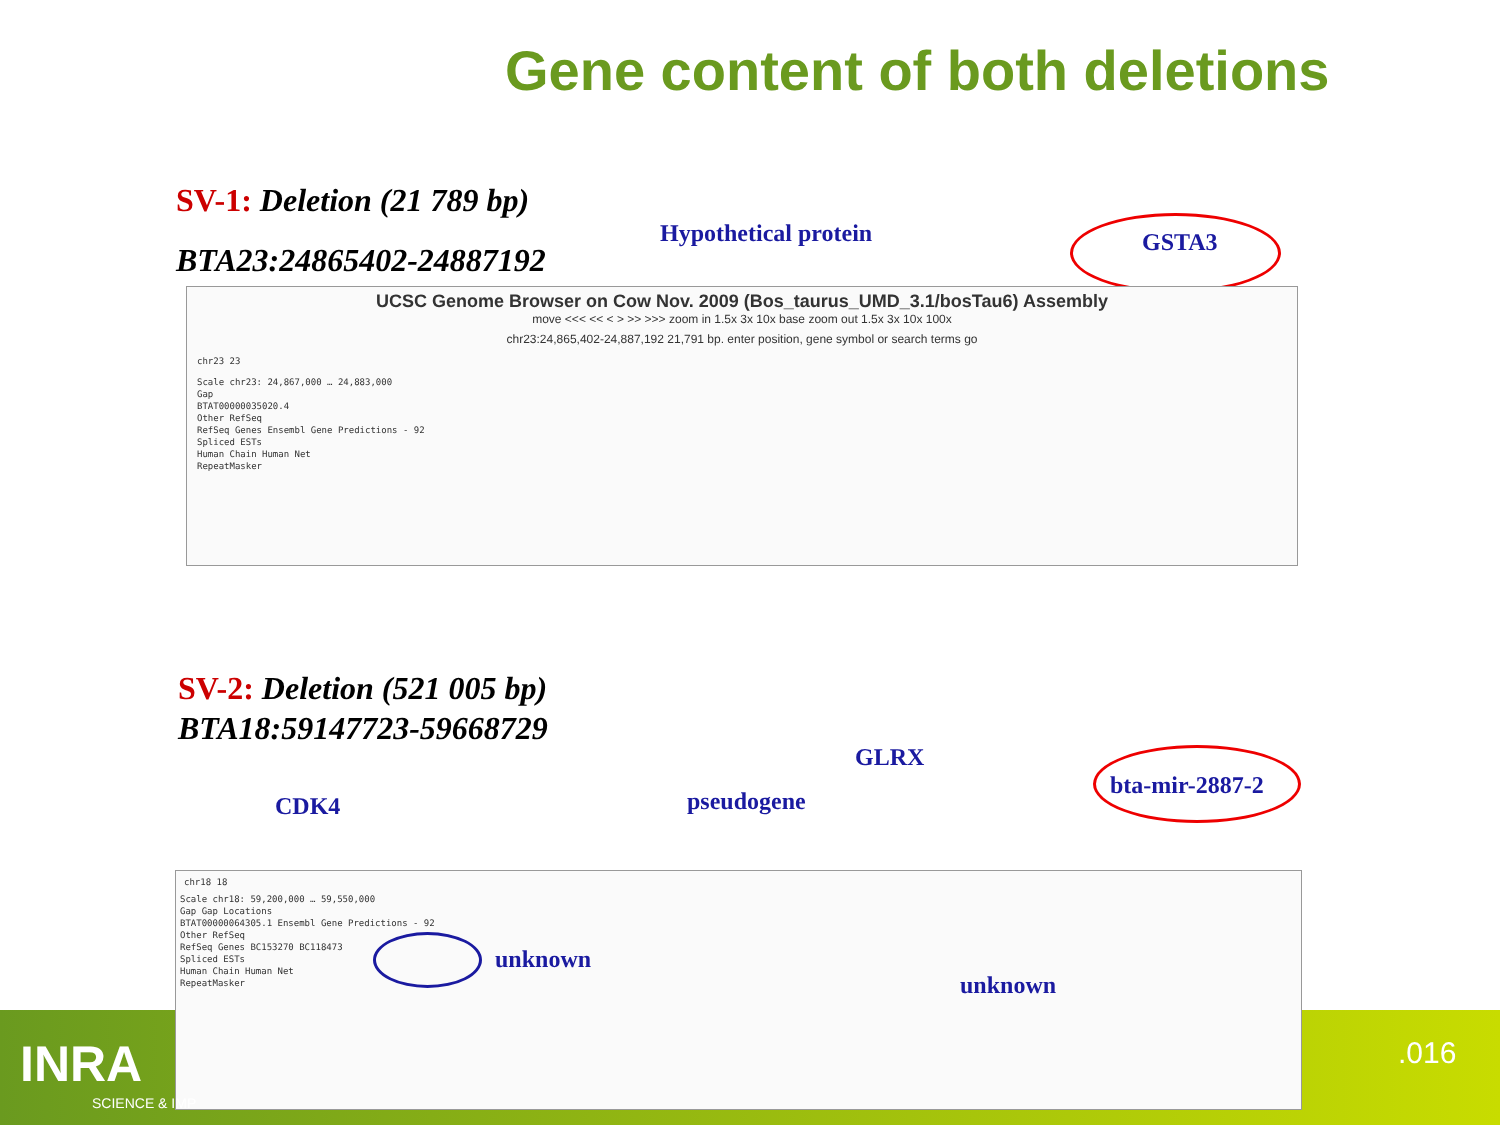Gene content of both deletions
SV-1: Deletion (21 789 bp)
BTA23:24865402-24887192
Hypothetical protein GSTA3
UCSC Genome Browser on Cow Nov. 2009 (Bos_taurus_UMD_3.1/bosTau6) Assembly
move <<< << < > >> >>> zoom in 1.5x 3x 10x base zoom out 1.5x 3x 10x 100x
chr23:24,865,402-24,887,192 21,791 bp. enter position, gene symbol or search terms go
chr23 23
Scale chr23: 24,867,000 … 24,883,000
Gap
BTAT00000035020.4
Other RefSeq
RefSeq Genes Ensembl Gene Predictions - 92
Spliced ESTs
Human Chain Human Net
RepeatMasker
SV-2: Deletion (521 005 bp)
BTA18:59147723-59668729
CDK4 pseudogene
GLRX
bta-mir-2887-2
chr18 18
Scale chr18: 59,200,000 … 59,550,000
Gap Gap Locations
BTAT00000064305.1 Ensembl Gene Predictions - 92
Other RefSeq
RefSeq Genes BC153270 BC118473
Spliced ESTs
Human Chain Human Net
RepeatMasker
unknown
unknown
INRA
SCIENCE & IMP
.016